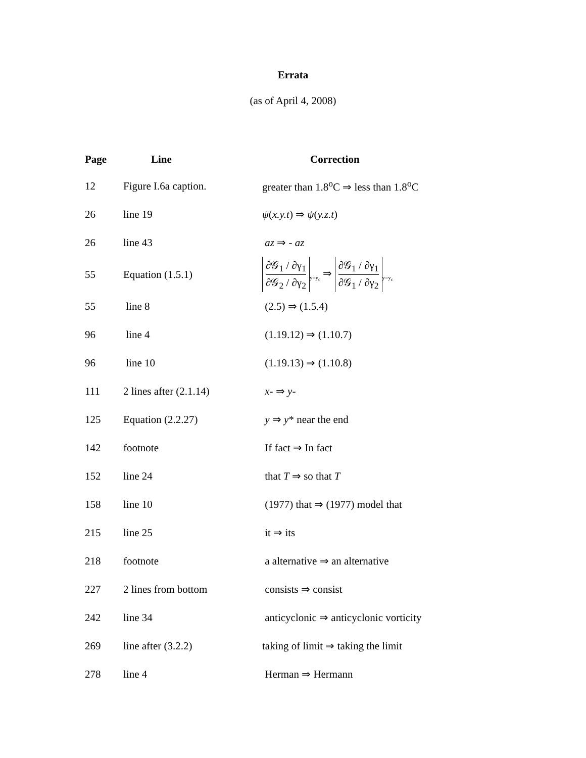Errata
(as of April 4, 2008)
| Page | Line | Correction |
| --- | --- | --- |
| 12 | Figure I.6a caption. | greater than 1.8<sup>o</sup>C ⇒ less than 1.8<sup>o</sup>C |
| 26 | line 19 | ψ ( x.y.t ) ⇒ ψ ( y.z.t ) |
| 26 | line 43 | az ⇒ - az |
| 55 | Equation (1.5.1) | ∂𝒢<sub>1</sub> / ∂γ<sub>1</sub> ∂𝒢<sub>2</sub> / ∂γ<sub>2</sub><sub>y=y<sub>c</sub></sub> ⇒ ∂𝒢<sub>1</sub> / ∂γ<sub>1</sub> ∂𝒢<sub>1</sub> / ∂γ<sub>2</sub><sub>y=y<sub>c</sub></sub> |
| 55 | line 8 | (2.5) ⇒ (1.5.4) |
| 96 | line 4 | (1.19.12) ⇒ (1.10.7) |
| 96 | line 10 | (1.19.13) ⇒ (1.10.8) |
| 111 | 2 lines after (2.1.14) | x - ⇒ y - |
| 125 | Equation (2.2.27) | y ⇒ y * near the end |
| 142 | footnote | If fact ⇒ In fact |
| 152 | line 24 | that T ⇒ so that T |
| 158 | line 10 | (1977) that ⇒ (1977) model that |
| 215 | line 25 | it ⇒ its |
| 218 | footnote | a alternative ⇒ an alternative |
| 227 | 2 lines from bottom | consists ⇒ consist |
| 242 | line 34 | anticyclonic ⇒ anticyclonic vorticity |
| 269 | line after (3.2.2) | taking of limit ⇒ taking the limit |
| 278 | line 4 | Herman ⇒ Hermann |